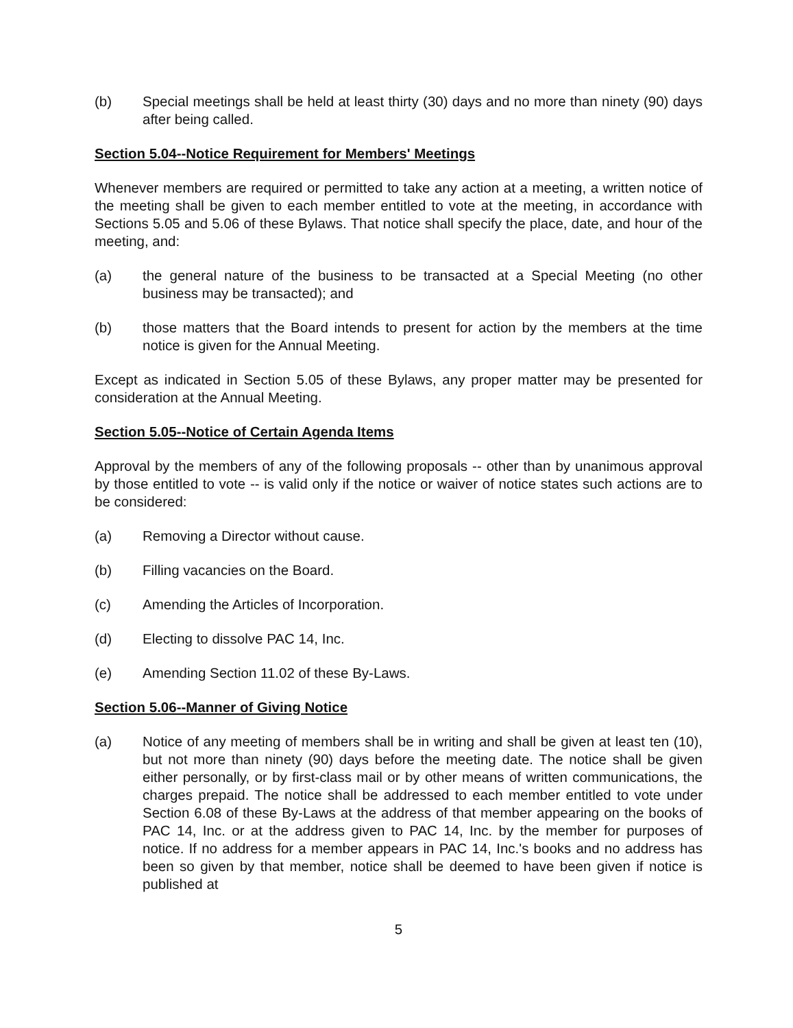(b) Special meetings shall be held at least thirty (30) days and no more than ninety (90) days after being called.
Section 5.04--Notice Requirement for Members' Meetings
Whenever members are required or permitted to take any action at a meeting, a written notice of the meeting shall be given to each member entitled to vote at the meeting, in accordance with Sections 5.05 and 5.06 of these Bylaws. That notice shall specify the place, date, and hour of the meeting, and:
(a) the general nature of the business to be transacted at a Special Meeting (no other business may be transacted); and
(b) those matters that the Board intends to present for action by the members at the time notice is given for the Annual Meeting.
Except as indicated in Section 5.05 of these Bylaws, any proper matter may be presented for consideration at the Annual Meeting.
Section 5.05--Notice of Certain Agenda Items
Approval by the members of any of the following proposals -- other than by unanimous approval by those entitled to vote -- is valid only if the notice or waiver of notice states such actions are to be considered:
(a) Removing a Director without cause.
(b) Filling vacancies on the Board.
(c) Amending the Articles of Incorporation.
(d) Electing to dissolve PAC 14, Inc.
(e) Amending Section 11.02 of these By-Laws.
Section 5.06--Manner of Giving Notice
(a) Notice of any meeting of members shall be in writing and shall be given at least ten (10), but not more than ninety (90) days before the meeting date. The notice shall be given either personally, or by first-class mail or by other means of written communications, the charges prepaid. The notice shall be addressed to each member entitled to vote under Section 6.08 of these By-Laws at the address of that member appearing on the books of PAC 14, Inc. or at the address given to PAC 14, Inc. by the member for purposes of notice. If no address for a member appears in PAC 14, Inc.'s books and no address has been so given by that member, notice shall be deemed to have been given if notice is published at
5